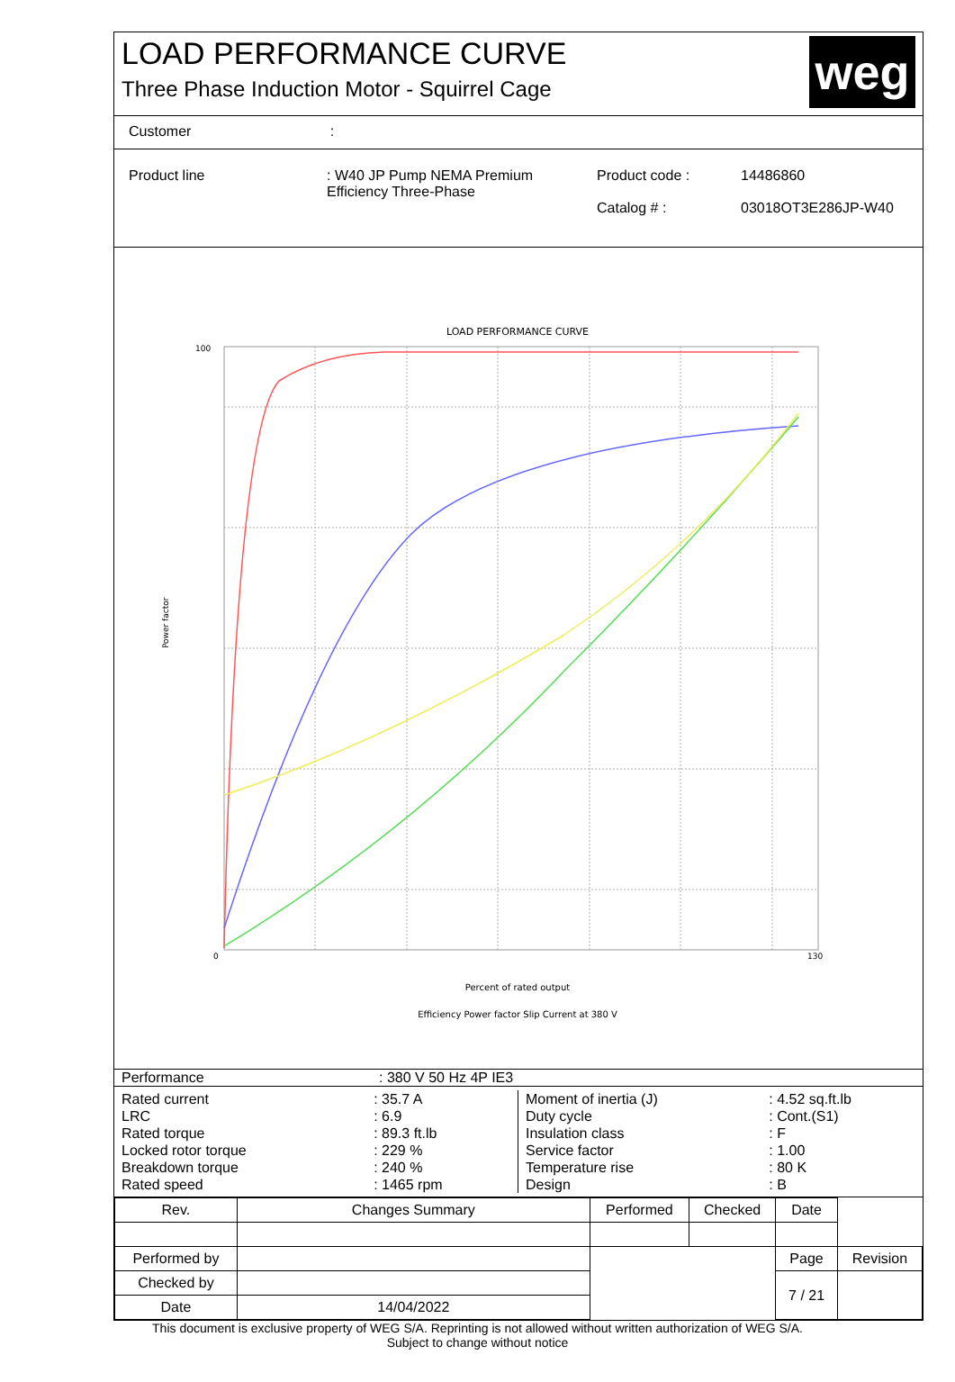LOAD PERFORMANCE CURVE
Three Phase Induction Motor - Squirrel Cage
weg
Customer :
Product line : W40 JP Pump NEMA Premium Efficiency Three-Phase
Product code :
Catalog # :
14486860
03018OT3E286JP-W40
LOAD PERFORMANCE CURVE
Percent of rated output
Efficiency Power factor Slip Current at 380 V
100
Power factor
0
130
Performance : 380 V 50 Hz 4P IE3
| Rated current | : 35.7 A |
| LRC | : 6.9 |
| Rated torque | : 89.3 ft.lb |
| Locked rotor torque | : 229 % |
| Breakdown torque | : 240 % |
| Rated speed | : 1465 rpm |
| Moment of inertia (J) | : 4.52 sq.ft.lb |
| Duty cycle | : Cont.(S1) |
| Insulation class | : F |
| Service factor | : 1.00 |
| Temperature rise | : 80 K |
| Design | : B |
| Rev. | Changes Summary | Performed | Checked | Date | |
| --- | --- | --- | --- | --- | --- |
| Performed by | | | | Page | Revision |
| Checked by | | | | 7 / 21 | |
| Date | 14/04/2022 | | | | |
This document is exclusive property of WEG S/A. Reprinting is not allowed without written authorization of WEG S/A.
Subject to change without notice